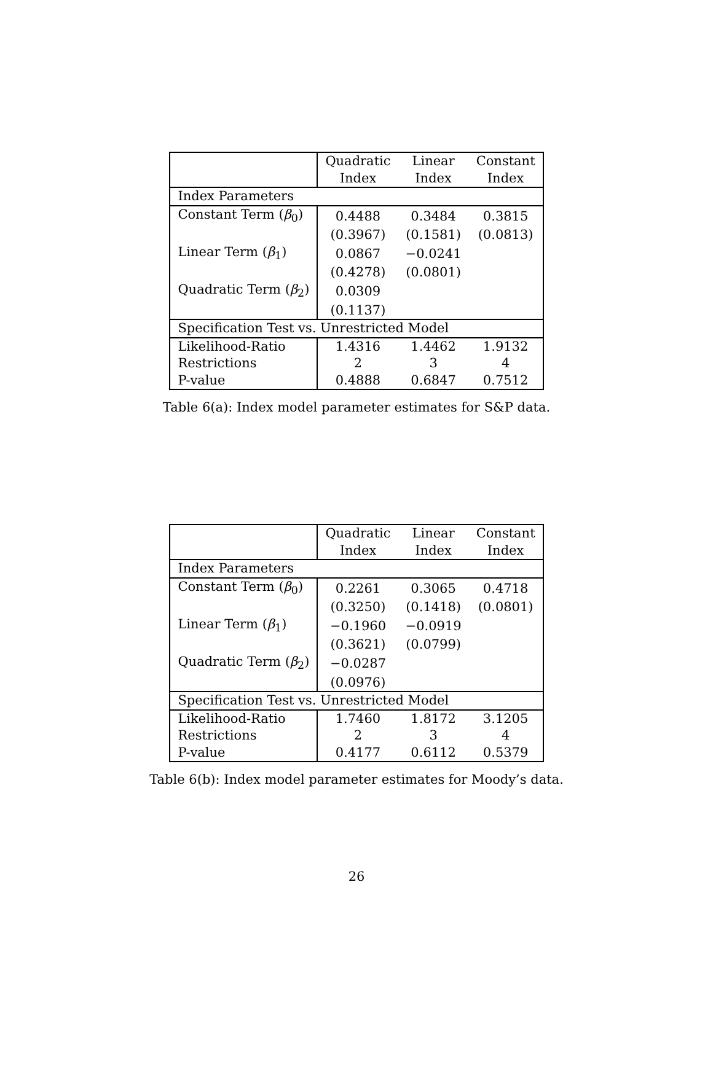| | Quadratic Index | Linear Index | Constant Index |
| --- | --- | --- | --- |
| Index Parameters | | | |
| Constant Term ( β<sub>0</sub>) | 0.4488 | 0.3484 | 0.3815 |
| | (0.3967) | (0.1581) | (0.0813) |
| Linear Term ( β<sub>1</sub>) | 0.0867 | −0.0241 | |
| | (0.4278) | (0.0801) | |
| Quadratic Term ( β<sub>2</sub>) | 0.0309 | | |
| | (0.1137) | | |
| Specification Test vs. Unrestricted Model | | | |
| Likelihood-Ratio | 1.4316 | 1.4462 | 1.9132 |
| Restrictions | 2 | 3 | 4 |
| P-value | 0.4888 | 0.6847 | 0.7512 |
Table 6(a): Index model parameter estimates for S&P data.
| | Quadratic Index | Linear Index | Constant Index |
| --- | --- | --- | --- |
| Index Parameters | | | |
| Constant Term ( β<sub>0</sub>) | 0.2261 | 0.3065 | 0.4718 |
| | (0.3250) | (0.1418) | (0.0801) |
| Linear Term ( β<sub>1</sub>) | −0.1960 | −0.0919 | |
| | (0.3621) | (0.0799) | |
| Quadratic Term ( β<sub>2</sub>) | −0.0287 | | |
| | (0.0976) | | |
| Specification Test vs. Unrestricted Model | | | |
| Likelihood-Ratio | 1.7460 | 1.8172 | 3.1205 |
| Restrictions | 2 | 3 | 4 |
| P-value | 0.4177 | 0.6112 | 0.5379 |
Table 6(b): Index model parameter estimates for Moody’s data.
26